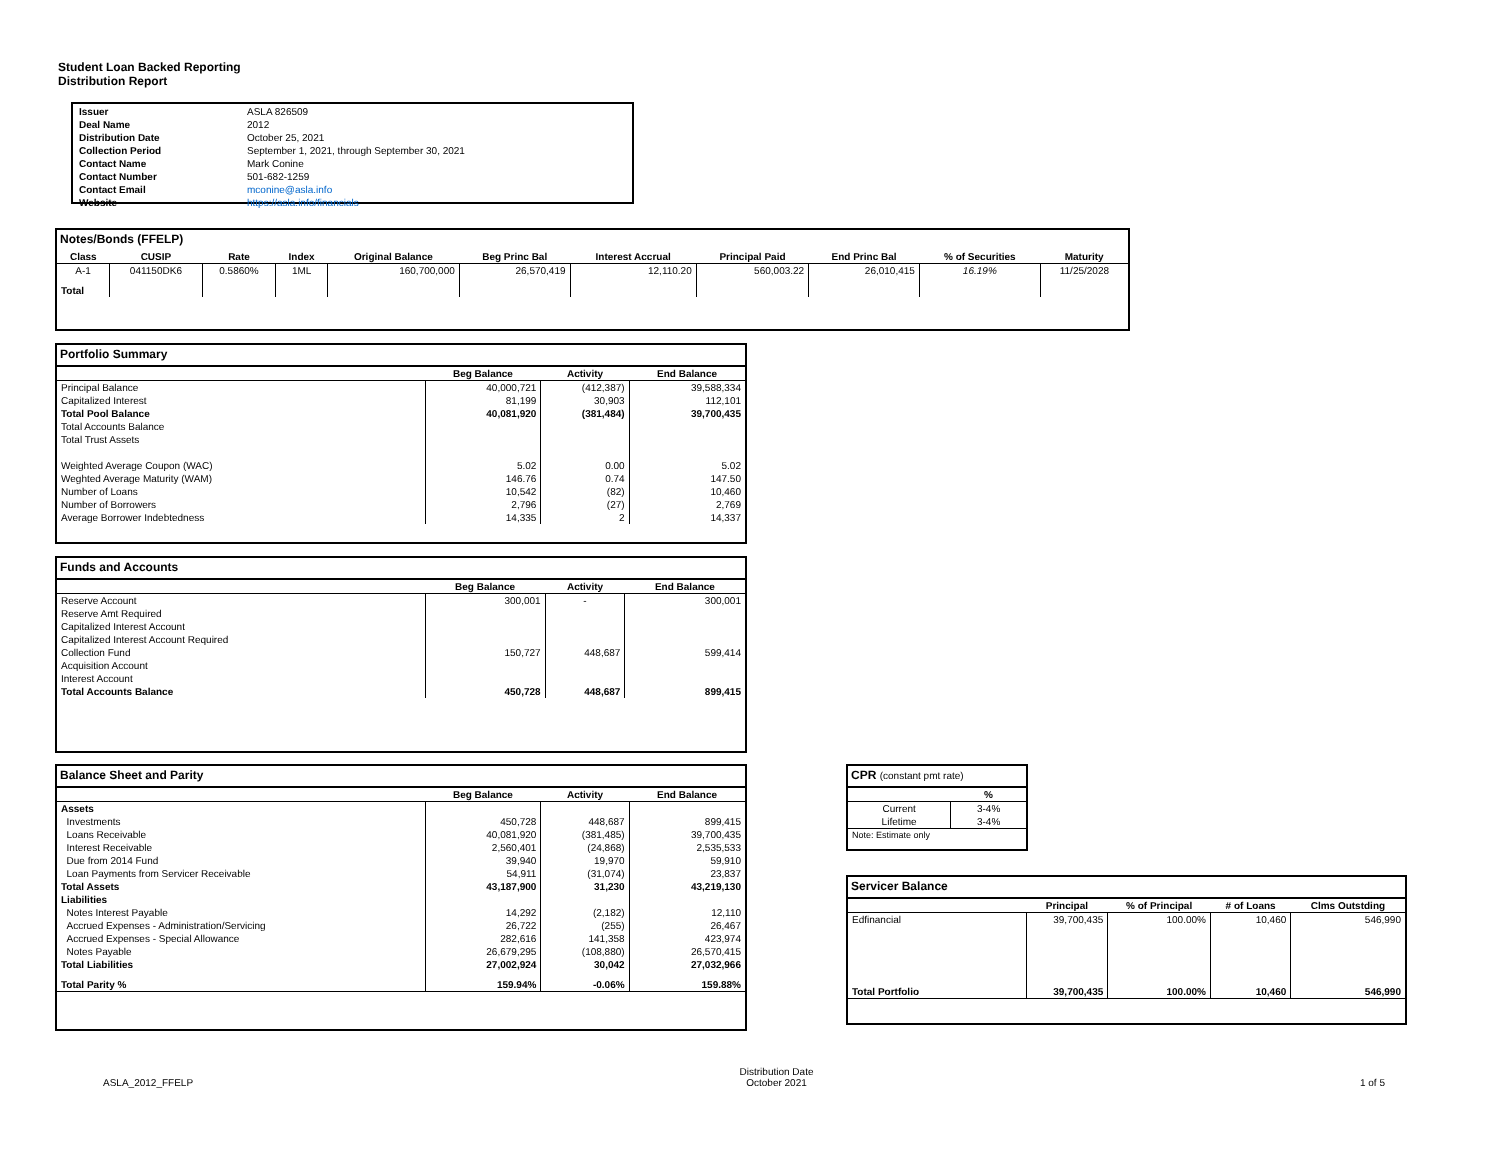Student Loan Backed Reporting
Distribution Report
| Issuer | ASLA 826509 |
| Deal Name | 2012 |
| Distribution Date | October 25, 2021 |
| Collection Period | September 1, 2021, through September 30, 2021 |
| Contact Name | Mark Conine |
| Contact Number | 501-682-1259 |
| Contact Email | mconine@asla.info |
| Website | https://asla.info/financials |
Notes/Bonds (FFELP)
| Class | CUSIP | Rate | Index | Original Balance | Beg Princ Bal | Interest Accrual | Principal Paid | End Princ Bal | % of Securities | Maturity |
| --- | --- | --- | --- | --- | --- | --- | --- | --- | --- | --- |
| A-1 | 041150DK6 | 0.5860% | 1ML | 160,700,000 | 26,570,419 | 12,110.20 | 560,003.22 | 26,010,415 | 16.19% | 11/25/2028 |
| Total | | | | | | | | | | |
Portfolio Summary
| | Beg Balance | Activity | End Balance |
| --- | --- | --- | --- |
| Principal Balance | 40,000,721 | (412,387) | 39,588,334 |
| Capitalized Interest | 81,199 | 30,903 | 112,101 |
| Total Pool Balance | 40,081,920 | (381,484) | 39,700,435 |
| Total Accounts Balance | | | |
| Total Trust Assets | | | |
| Weighted Average Coupon (WAC) | 5.02 | 0.00 | 5.02 |
| Weghted Average Maturity (WAM) | 146.76 | 0.74 | 147.50 |
| Number of Loans | 10,542 | (82) | 10,460 |
| Number of Borrowers | 2,796 | (27) | 2,769 |
| Average Borrower Indebtedness | 14,335 | 2 | 14,337 |
Funds and Accounts
| | Beg Balance | Activity | End Balance |
| --- | --- | --- | --- |
| Reserve Account | 300,001 | - | 300,001 |
| Reserve Amt Required | | | |
| Capitalized Interest Account | | | |
| Capitalized Interest Account Required | | | |
| Collection Fund | 150,727 | 448,687 | 599,414 |
| Acquisition Account | | | |
| Interest Account | | | |
| Total Accounts Balance | 450,728 | 448,687 | 899,415 |
Balance Sheet and Parity
| | Beg Balance | Activity | End Balance |
| --- | --- | --- | --- |
| Assets | | | |
| Investments | 450,728 | 448,687 | 899,415 |
| Loans Receivable | 40,081,920 | (381,485) | 39,700,435 |
| Interest Receivable | 2,560,401 | (24,868) | 2,535,533 |
| Due from 2014 Fund | 39,940 | 19,970 | 59,910 |
| Loan Payments from Servicer Receivable | 54,911 | (31,074) | 23,837 |
| Total Assets | 43,187,900 | 31,230 | 43,219,130 |
| Liabilities | | | |
| Notes Interest Payable | 14,292 | (2,182) | 12,110 |
| Accrued Expenses - Administration/Servicing | 26,722 | (255) | 26,467 |
| Accrued Expenses - Special Allowance | 282,616 | 141,358 | 423,974 |
| Notes Payable | 26,679,295 | (108,880) | 26,570,415 |
| Total Liabilities | 27,002,924 | 30,042 | 27,032,966 |
| Total Parity % | 159.94% | -0.06% | 159.88% |
CPR (constant pmt rate)
| | % |
| --- | --- |
| Current | 3-4% |
| Lifetime | 3-4% |
| Note: Estimate only | |
Servicer Balance
| | Principal | % of Principal | # of Loans | Clms Outstding |
| --- | --- | --- | --- | --- |
| Edfinancial | 39,700,435 | 100.00% | 10,460 | 546,990 |
| Total Portfolio | 39,700,435 | 100.00% | 10,460 | 546,990 |
ASLA_2012_FFELP
Distribution Date
October 2021
1 of 5